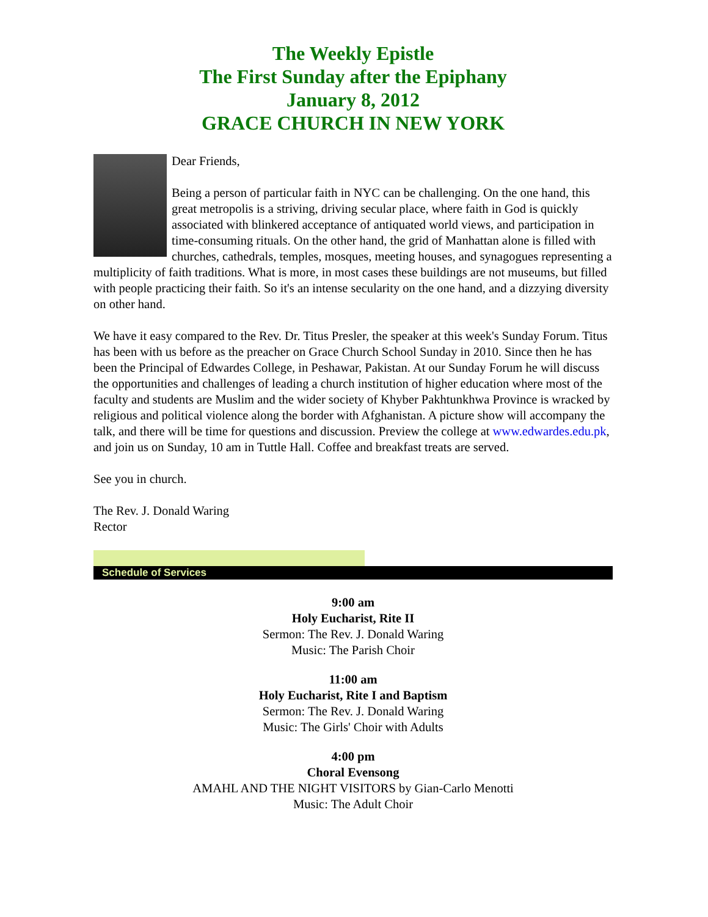The Weekly Epistle
The First Sunday after the Epiphany
January 8, 2012
GRACE CHURCH IN NEW YORK
Dear Friends,
Being a person of particular faith in NYC can be challenging. On the one hand, this great metropolis is a striving, driving secular place, where faith in God is quickly associated with blinkered acceptance of antiquated world views, and participation in time-consuming rituals. On the other hand, the grid of Manhattan alone is filled with churches, cathedrals, temples, mosques, meeting houses, and synagogues representing a multiplicity of faith traditions. What is more, in most cases these buildings are not museums, but filled with people practicing their faith. So it's an intense secularity on the one hand, and a dizzying diversity on other hand.
We have it easy compared to the Rev. Dr. Titus Presler, the speaker at this week's Sunday Forum. Titus has been with us before as the preacher on Grace Church School Sunday in 2010. Since then he has been the Principal of Edwardes College, in Peshawar, Pakistan. At our Sunday Forum he will discuss the opportunities and challenges of leading a church institution of higher education where most of the faculty and students are Muslim and the wider society of Khyber Pakhtunkhwa Province is wracked by religious and political violence along the border with Afghanistan. A picture show will accompany the talk, and there will be time for questions and discussion. Preview the college at www.edwardes.edu.pk, and join us on Sunday, 10 am in Tuttle Hall. Coffee and breakfast treats are served.
See you in church.
The Rev. J. Donald Waring
Rector
Schedule of Services
9:00 am
Holy Eucharist, Rite II
Sermon: The Rev. J. Donald Waring
Music: The Parish Choir
11:00 am
Holy Eucharist, Rite I and Baptism
Sermon: The Rev. J. Donald Waring
Music: The Girls' Choir with Adults
4:00 pm
Choral Evensong
AMAHL AND THE NIGHT VISITORS by Gian-Carlo Menotti
Music: The Adult Choir